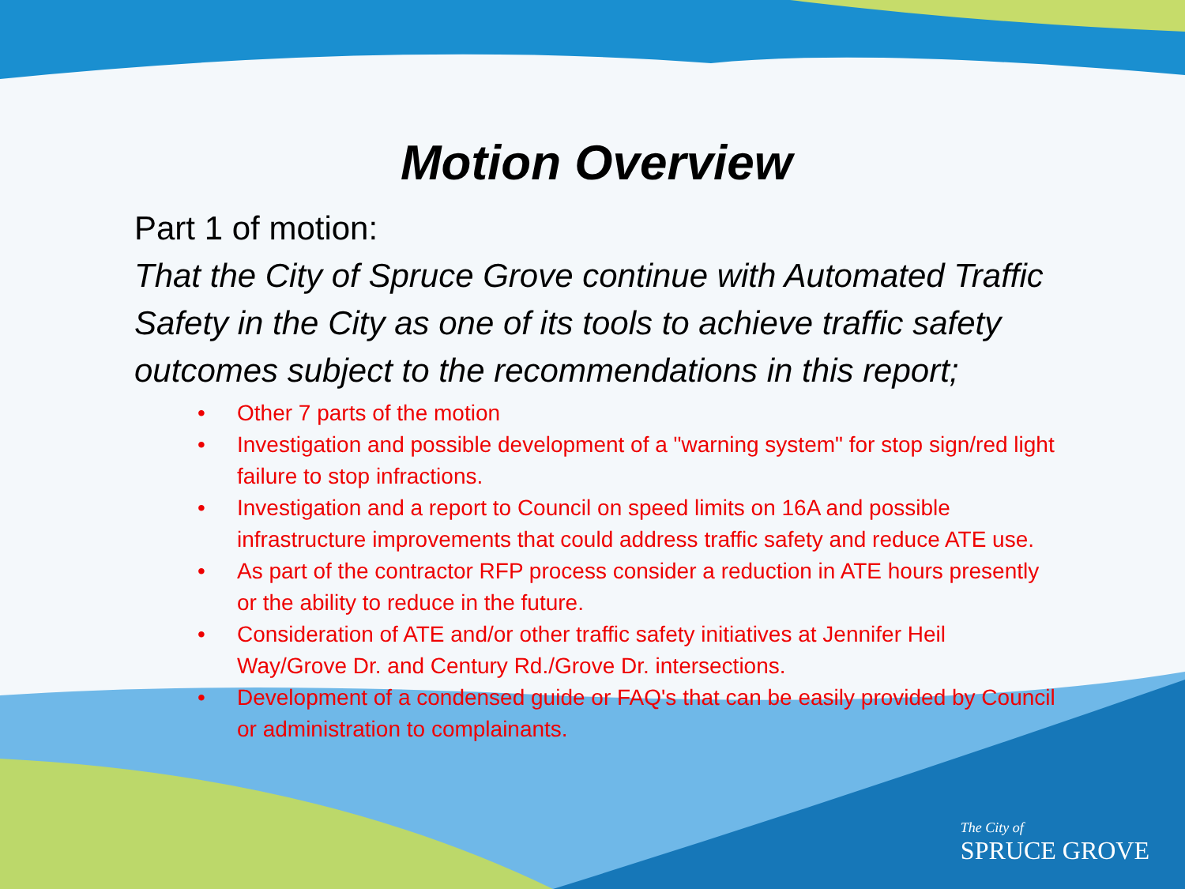Motion Overview
Part 1 of motion:
That the City of Spruce Grove continue with Automated Traffic Safety in the City as one of its tools to achieve traffic safety outcomes subject to the recommendations in this report;
• Other 7 parts of the motion
• Investigation and possible development of a "warning system" for stop sign/red light failure to stop infractions.
• Investigation and a report to Council on speed limits on 16A and possible infrastructure improvements that could address traffic safety and reduce ATE use.
• As part of the contractor RFP process consider a reduction in ATE hours presently or the ability to reduce in the future.
• Consideration of ATE and/or other traffic safety initiatives at Jennifer Heil Way/Grove Dr. and Century Rd./Grove Dr. intersections.
• Development of a condensed guide or FAQ's that can be easily provided by Council or administration to complainants.
The City of
SPRUCE GROVE